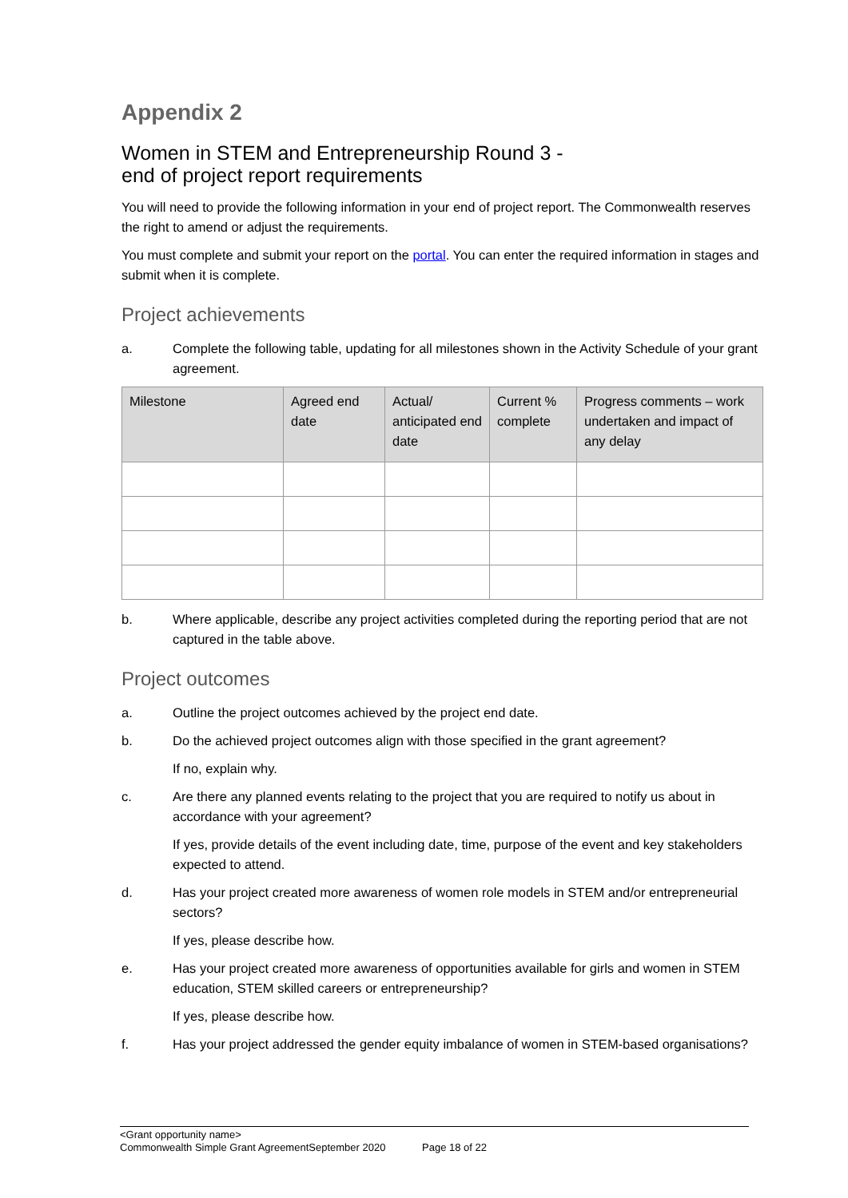Appendix 2
Women in STEM and Entrepreneurship Round 3 -
end of project report requirements
You will need to provide the following information in your end of project report. The Commonwealth reserves the right to amend or adjust the requirements.
You must complete and submit your report on the portal. You can enter the required information in stages and submit when it is complete.
Project achievements
a. Complete the following table, updating for all milestones shown in the Activity Schedule of your grant agreement.
| Milestone | Agreed end date | Actual/ anticipated end date | Current % complete | Progress comments – work undertaken and impact of any delay |
| --- | --- | --- | --- | --- |
b. Where applicable, describe any project activities completed during the reporting period that are not captured in the table above.
Project outcomes
a. Outline the project outcomes achieved by the project end date.
b. Do the achieved project outcomes align with those specified in the grant agreement?
If no, explain why.
c. Are there any planned events relating to the project that you are required to notify us about in accordance with your agreement?
If yes, provide details of the event including date, time, purpose of the event and key stakeholders expected to attend.
d. Has your project created more awareness of women role models in STEM and/or entrepreneurial sectors?
If yes, please describe how.
e. Has your project created more awareness of opportunities available for girls and women in STEM education, STEM skilled careers or entrepreneurship?
If yes, please describe how.
f. Has your project addressed the gender equity imbalance of women in STEM-based organisations?
<Grant opportunity name>
Commonwealth Simple Grant AgreementSeptember 2020 Page 18 of 22